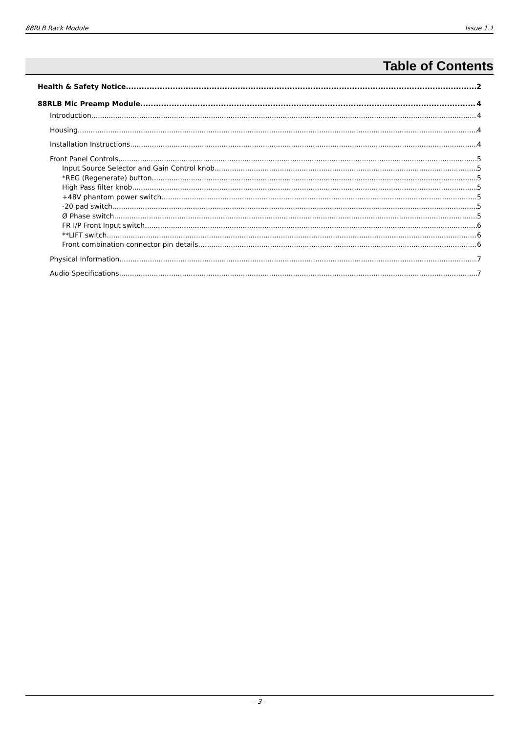88RLB Rack Module Issue 1.1
Table of Contents
Health & Safety Notice 2
88RLB Mic Preamp Module 4
Introduction 4
Housing 4
Installation Instructions 4
Front Panel Controls 5
Input Source Selector and Gain Control knob 5
*REG (Regenerate) button 5
High Pass filter knob 5
+48V phantom power switch 5
-20 pad switch 5
Ø Phase switch 5
FR I/P Front Input switch 6
**LIFT switch 6
Front combination connector pin details 6
Physical Information 7
Audio Specifications 7
- 3 -